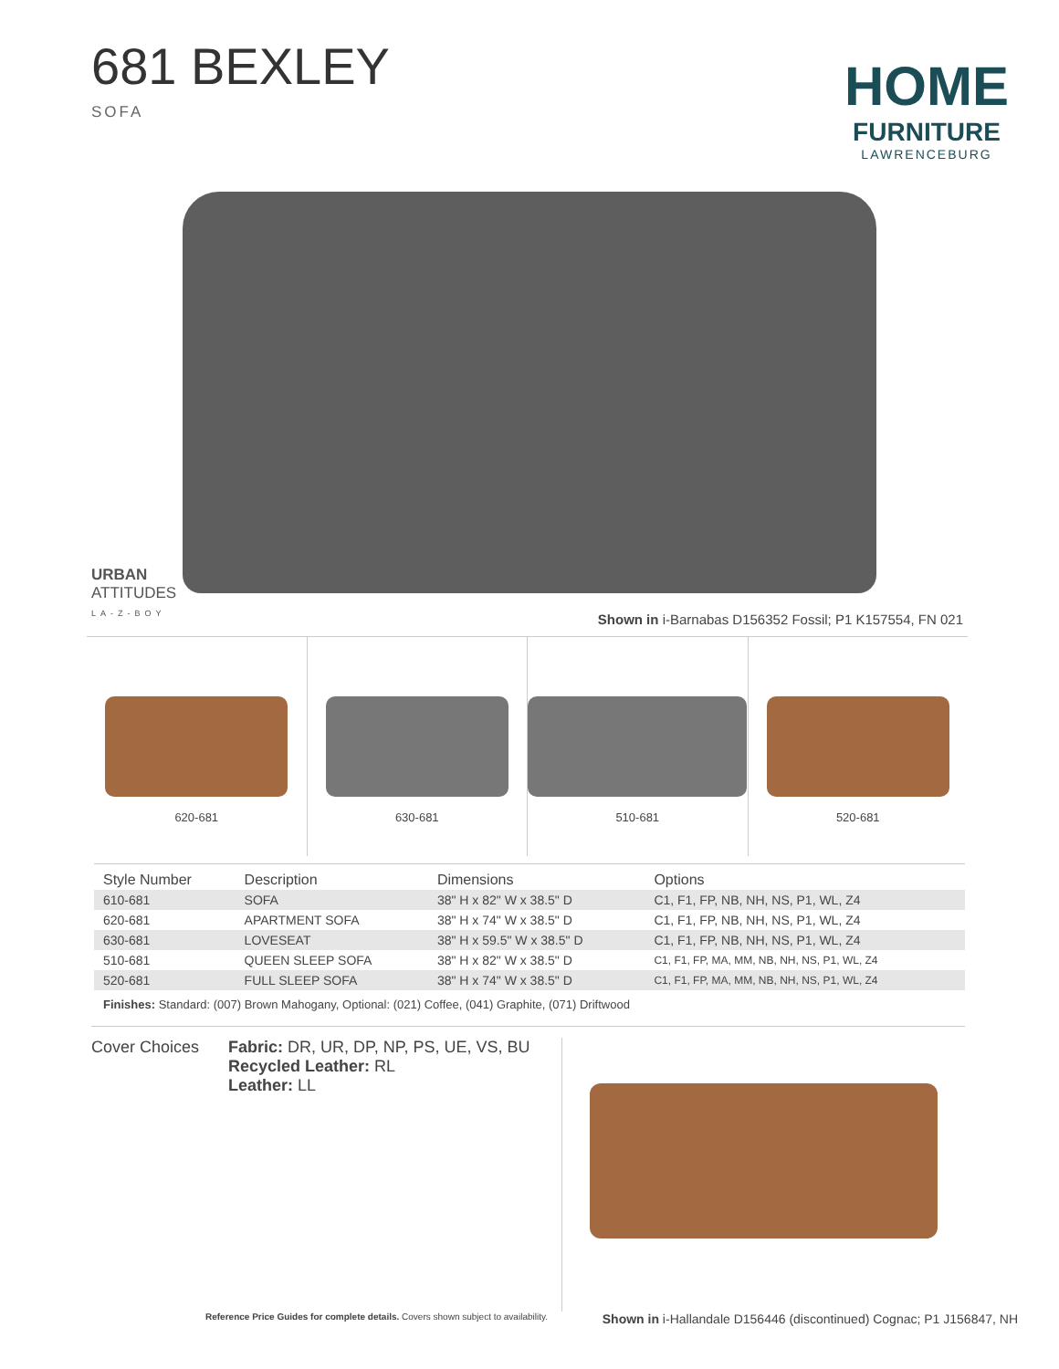681 BEXLEY
SOFA
HOME
FURNITURE
LAWRENCEBURG
URBAN
ATTITUDES
LA-Z-BOY
Shown in i-Barnabas D156352 Fossil; P1 K157554, FN 021
620-681 630-681 510-681 520-681
| Style Number | Description | Dimensions | Options |
| --- | --- | --- | --- |
| 610-681 | SOFA | 38" H x 82" W x 38.5" D | C1, F1, FP, NB, NH, NS, P1, WL, Z4 |
| 620-681 | APARTMENT SOFA | 38" H x 74" W x 38.5" D | C1, F1, FP, NB, NH, NS, P1, WL, Z4 |
| 630-681 | LOVESEAT | 38" H x 59.5" W x 38.5" D | C1, F1, FP, NB, NH, NS, P1, WL, Z4 |
| 510-681 | QUEEN SLEEP SOFA | 38" H x 82" W x 38.5" D | C1, F1, FP, MA, MM, NB, NH, NS, P1, WL, Z4 |
| 520-681 | FULL SLEEP SOFA | 38" H x 74" W x 38.5" D | C1, F1, FP, MA, MM, NB, NH, NS, P1, WL, Z4 |
Finishes: Standard: (007) Brown Mahogany, Optional: (021) Coffee, (041) Graphite, (071) Driftwood
Cover Choices
Fabric: DR, UR, DP, NP, PS, UE, VS, BU
Recycled Leather: RL
Leather: LL
Reference Price Guides for complete details. Covers shown subject to availability. Shown in i-Hallandale D156446 (discontinued) Cognac; P1 J156847, NH